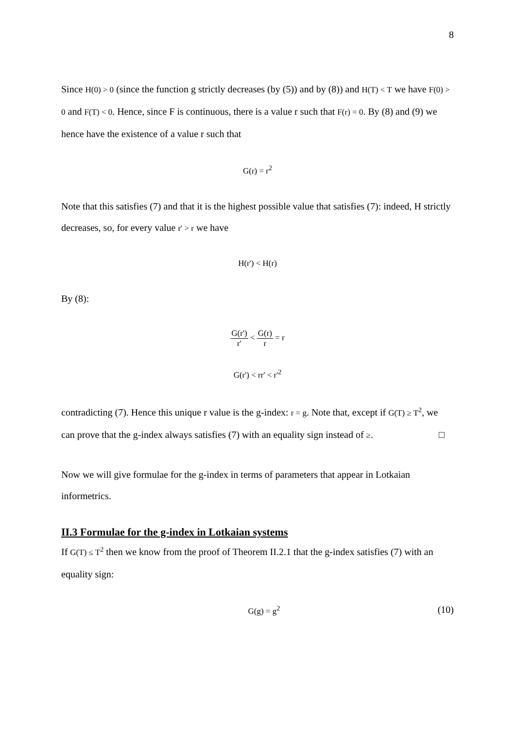8
Since H(0) > 0 (since the function g strictly decreases (by (5)) and by (8)) and H(T) < T we have F(0) > 0 and F(T) < 0. Hence, since F is continuous, there is a value r such that F(r) = 0. By (8) and (9) we hence have the existence of a value r such that
G(r) = r<sup>2</sup>
Note that this satisfies (7) and that it is the highest possible value that satisfies (7): indeed, H strictly decreases, so, for every value r' > r we have
H(r') < H(r)
By (8):
G(r') r' < G(r) r = r
G(r') < rr' < r'<sup>2</sup>
contradicting (7). Hence this unique r value is the g-index: r = g. Note that, except if G(T) ≥ T<sup>2</sup>, we can prove that the g-index always satisfies (7) with an equality sign instead of ≥. □
Now we will give formulae for the g-index in terms of parameters that appear in Lotkaian informetrics.
II.3 Formulae for the g-index in Lotkaian systems
If G(T) ≤ T<sup>2</sup> then we know from the proof of Theorem II.2.1 that the g-index satisfies (7) with an equality sign:
G(g) = g<sup>2</sup> (10)